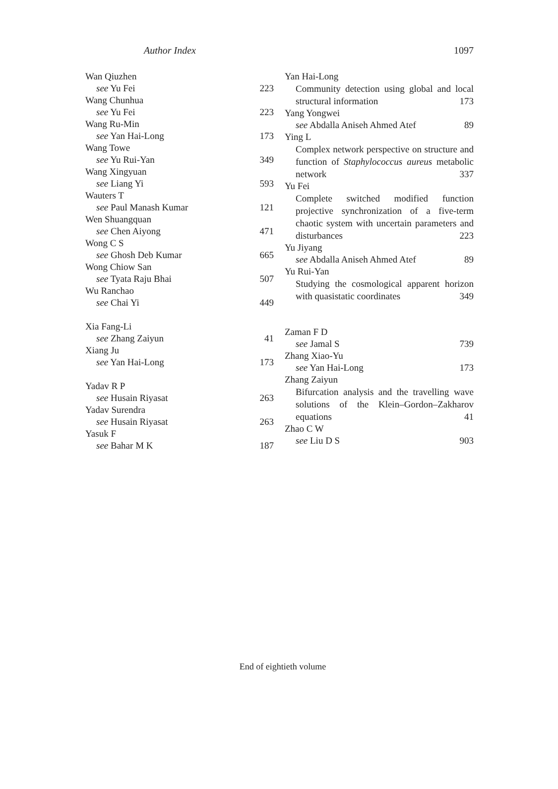Author Index 1097
Wan Qiuzhen
see Yu Fei 223
Wang Chunhua
see Yu Fei 223
Wang Ru-Min
see Yan Hai-Long 173
Wang Towe
see Yu Rui-Yan 349
Wang Xingyuan
see Liang Yi 593
Wauters T
see Paul Manash Kumar 121
Wen Shuangquan
see Chen Aiyong 471
Wong C S
see Ghosh Deb Kumar 665
Wong Chiow San
see Tyata Raju Bhai 507
Wu Ranchao
see Chai Yi 449
Xia Fang-Li
see Zhang Zaiyun 41
Xiang Ju
see Yan Hai-Long 173
Yadav R P
see Husain Riyasat 263
Yadav Surendra
see Husain Riyasat 263
Yasuk F
see Bahar M K 187
Yan Hai-Long
Community detection using global and local structural information 173
Yang Yongwei
see Abdalla Aniseh Ahmed Atef 89
Ying L
Complex network perspective on structure and function of Staphylococcus aureus metabolic network 337
Yu Fei
Complete switched modified function projective synchronization of a five-term chaotic system with uncertain parameters and disturbances 223
Yu Jiyang
see Abdalla Aniseh Ahmed Atef 89
Yu Rui-Yan
Studying the cosmological apparent horizon with quasistatic coordinates 349
Zaman F D
see Jamal S 739
Zhang Xiao-Yu
see Yan Hai-Long 173
Zhang Zaiyun
Bifurcation analysis and the travelling wave solutions of the Klein–Gordon–Zakharov equations 41
Zhao C W
see Liu D S 903
End of eightieth volume